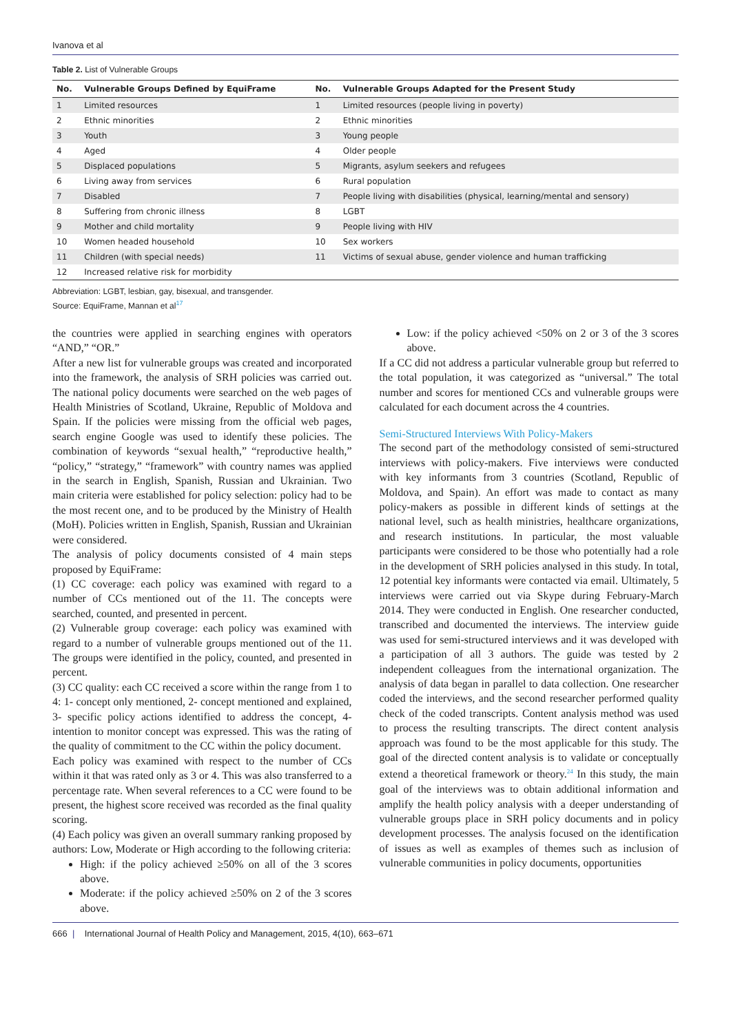Ivanova et al
Table 2. List of Vulnerable Groups
| No. | Vulnerable Groups Defined by EquiFrame | No. | Vulnerable Groups Adapted for the Present Study |
| --- | --- | --- | --- |
| 1 | Limited resources | 1 | Limited resources (people living in poverty) |
| 2 | Ethnic minorities | 2 | Ethnic minorities |
| 3 | Youth | 3 | Young people |
| 4 | Aged | 4 | Older people |
| 5 | Displaced populations | 5 | Migrants, asylum seekers and refugees |
| 6 | Living away from services | 6 | Rural population |
| 7 | Disabled | 7 | People living with disabilities (physical, learning/mental and sensory) |
| 8 | Suffering from chronic illness | 8 | LGBT |
| 9 | Mother and child mortality | 9 | People living with HIV |
| 10 | Women headed household | 10 | Sex workers |
| 11 | Children (with special needs) | 11 | Victims of sexual abuse, gender violence and human trafficking |
| 12 | Increased relative risk for morbidity | | |
Abbreviation: LGBT, lesbian, gay, bisexual, and transgender.
Source: EquiFrame, Mannan et al<sup>17</sup>
the countries were applied in searching engines with operators “AND,” “OR.”
After a new list for vulnerable groups was created and incorporated into the framework, the analysis of SRH policies was carried out. The national policy documents were searched on the web pages of Health Ministries of Scotland, Ukraine, Republic of Moldova and Spain. If the policies were missing from the official web pages, search engine Google was used to identify these policies. The combination of keywords “sexual health,” “reproductive health,” “policy,” “strategy,” “framework” with country names was applied in the search in English, Spanish, Russian and Ukrainian. Two main criteria were established for policy selection: policy had to be the most recent one, and to be produced by the Ministry of Health (MoH). Policies written in English, Spanish, Russian and Ukrainian were considered.
The analysis of policy documents consisted of 4 main steps proposed by EquiFrame:
(1) CC coverage: each policy was examined with regard to a number of CCs mentioned out of the 11. The concepts were searched, counted, and presented in percent.
(2) Vulnerable group coverage: each policy was examined with regard to a number of vulnerable groups mentioned out of the 11. The groups were identified in the policy, counted, and presented in percent.
(3) CC quality: each CC received a score within the range from 1 to 4: 1- concept only mentioned, 2- concept mentioned and explained, 3- specific policy actions identified to address the concept, 4- intention to monitor concept was expressed. This was the rating of the quality of commitment to the CC within the policy document.
Each policy was examined with respect to the number of CCs within it that was rated only as 3 or 4. This was also transferred to a percentage rate. When several references to a CC were found to be present, the highest score received was recorded as the final quality scoring.
(4) Each policy was given an overall summary ranking proposed by authors: Low, Moderate or High according to the following criteria:
High: if the policy achieved ≥50% on all of the 3 scores above.
Moderate: if the policy achieved ≥50% on 2 of the 3 scores above.
Low: if the policy achieved <50% on 2 or 3 of the 3 scores above.
If a CC did not address a particular vulnerable group but referred to the total population, it was categorized as “universal.” The total number and scores for mentioned CCs and vulnerable groups were calculated for each document across the 4 countries.
Semi-Structured Interviews With Policy-Makers
The second part of the methodology consisted of semi-structured interviews with policy-makers. Five interviews were conducted with key informants from 3 countries (Scotland, Republic of Moldova, and Spain). An effort was made to contact as many policy-makers as possible in different kinds of settings at the national level, such as health ministries, healthcare organizations, and research institutions. In particular, the most valuable participants were considered to be those who potentially had a role in the development of SRH policies analysed in this study. In total, 12 potential key informants were contacted via email. Ultimately, 5 interviews were carried out via Skype during February-March 2014. They were conducted in English. One researcher conducted, transcribed and documented the interviews. The interview guide was used for semi-structured interviews and it was developed with a participation of all 3 authors. The guide was tested by 2 independent colleagues from the international organization. The analysis of data began in parallel to data collection. One researcher coded the interviews, and the second researcher performed quality check of the coded transcripts. Content analysis method was used to process the resulting transcripts. The direct content analysis approach was found to be the most applicable for this study. The goal of the directed content analysis is to validate or conceptually extend a theoretical framework or theory.<sup>24</sup> In this study, the main goal of the interviews was to obtain additional information and amplify the health policy analysis with a deeper understanding of vulnerable groups place in SRH policy documents and in policy development processes. The analysis focused on the identification of issues as well as examples of themes such as inclusion of vulnerable communities in policy documents, opportunities
666 | International Journal of Health Policy and Management, 2015, 4(10), 663–671